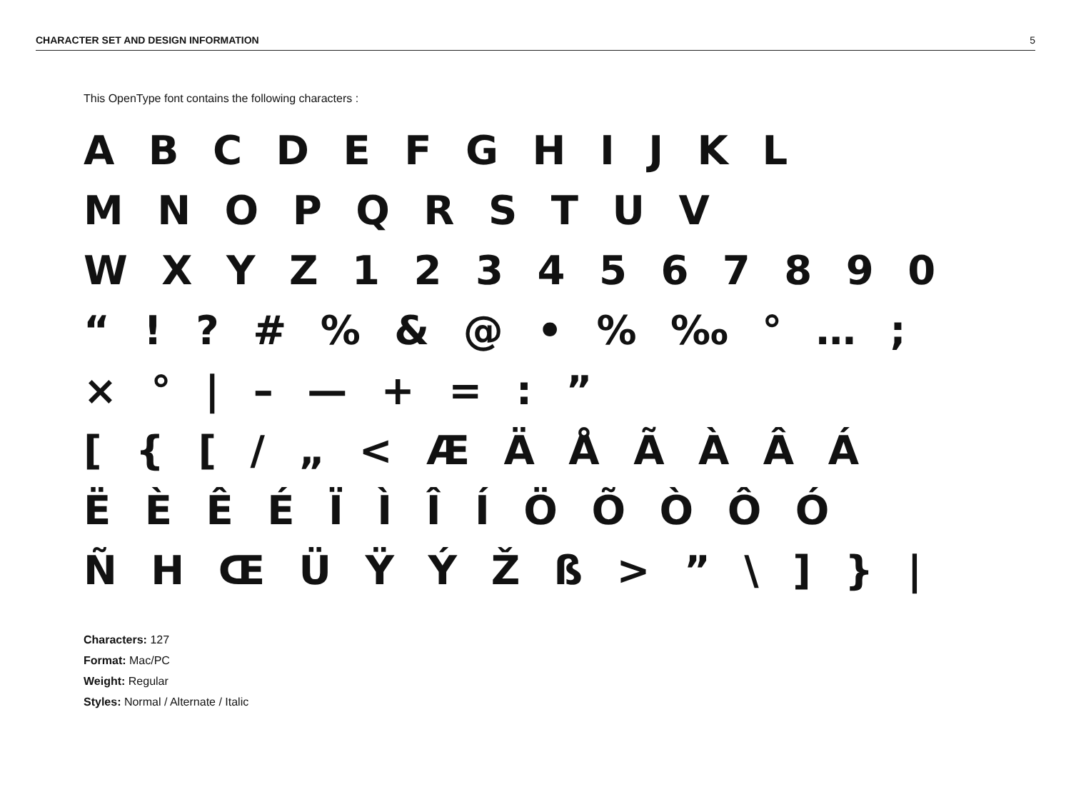CHARACTER SET AND DESIGN INFORMATION 5
This OpenType font contains the following characters :
A B C D E F G H I J K L
M N O P Q R S T U V
W X Y Z 1 2 3 4 5 6 7 8 9 0
“ ! ? # % & @ • % ‰ ° … ;
× ° | – — + = : ”
[ { [ / „ < Æ Ä Å Ã À Â Á
Ë È Ê É Ï Ì Î Í Ö Õ Ò Ô Ó
Ñ H Œ Ü Ÿ Ý Ž ß > ” \ ] } |
Characters: 127
Format: Mac/PC
Weight: Regular
Styles: Normal / Alternate / Italic